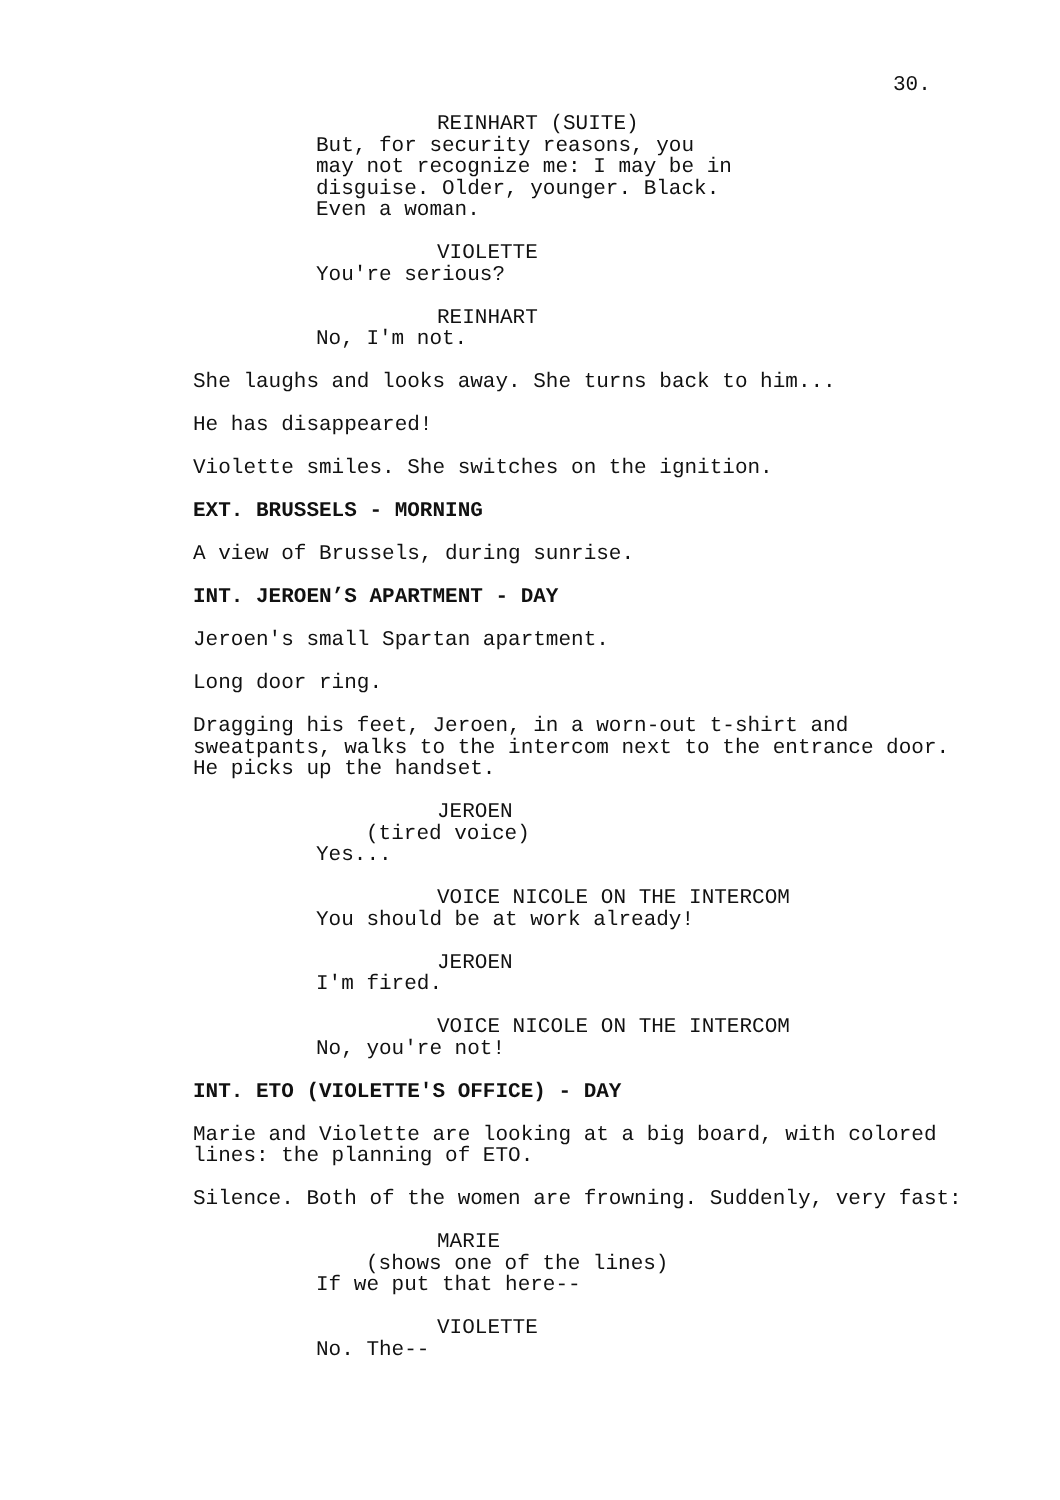30.
REINHART (SUITE)
But, for security reasons, you may not recognize me: I may be in disguise. Older, younger. Black. Even a woman.
VIOLETTE
You're serious?
REINHART
No, I'm not.
She laughs and looks away. She turns back to him...
He has disappeared!
Violette smiles. She switches on the ignition.
EXT. BRUSSELS - MORNING
A view of Brussels, during sunrise.
INT. JEROEN’S APARTMENT - DAY
Jeroen's small Spartan apartment.
Long door ring.
Dragging his feet, Jeroen, in a worn-out t-shirt and sweatpants, walks to the intercom next to the entrance door. He picks up the handset.
JEROEN
(tired voice)
Yes...
VOICE NICOLE ON THE INTERCOM
You should be at work already!
JEROEN
I'm fired.
VOICE NICOLE ON THE INTERCOM
No, you're not!
INT. ETO (VIOLETTE'S OFFICE) - DAY
Marie and Violette are looking at a big board, with colored lines: the planning of ETO.
Silence. Both of the women are frowning. Suddenly, very fast:
MARIE
(shows one of the lines)
If we put that here--
VIOLETTE
No. The--